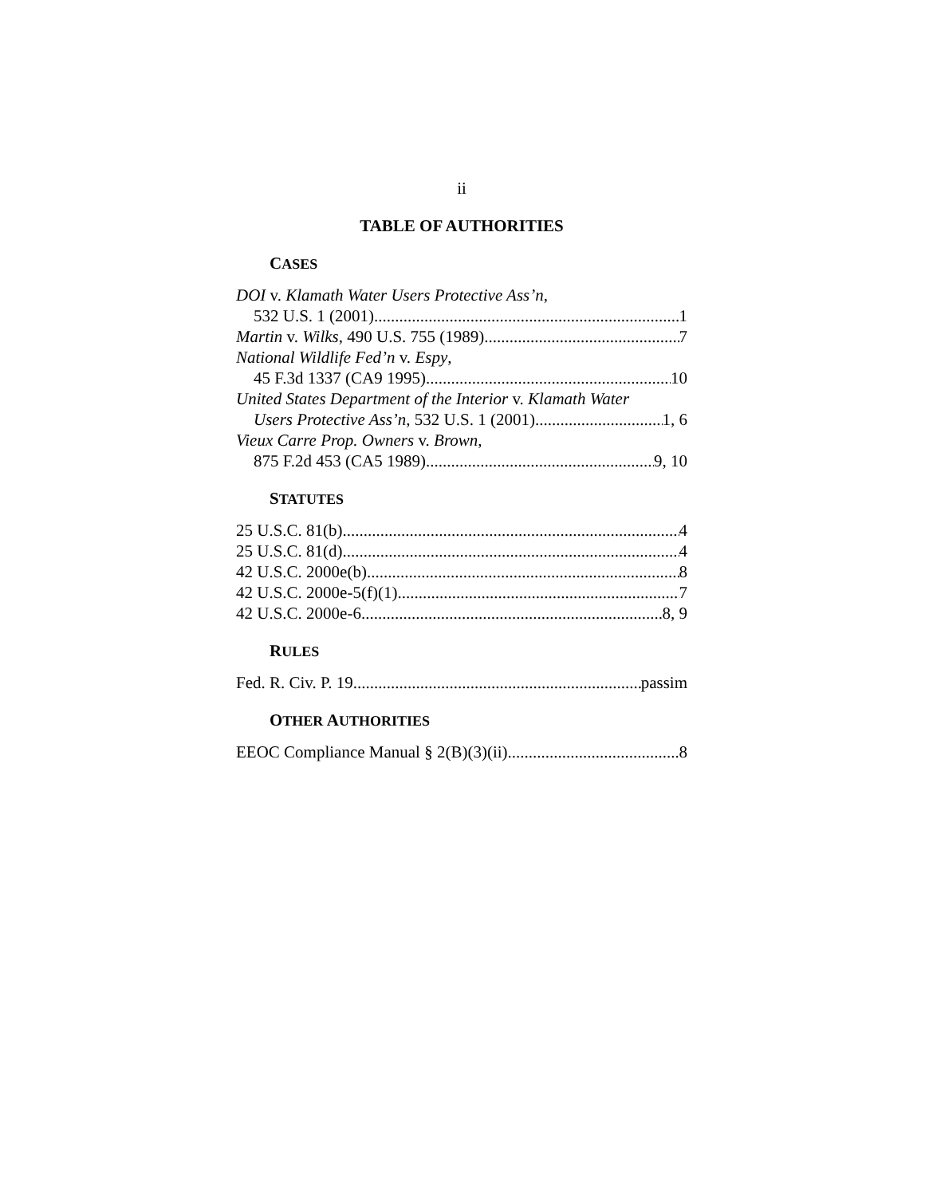ii
TABLE OF AUTHORITIES
CASES
DOI v. Klamath Water Users Protective Ass’n,
532 U.S. 1 (2001) 1
Martin v. Wilks, 490 U.S. 755 (1989) 7
National Wildlife Fed’n v. Espy,
45 F.3d 1337 (CA9 1995) 10
United States Department of the Interior v. Klamath Water
Users Protective Ass’n, 532 U.S. 1 (2001) 1, 6
Vieux Carre Prop. Owners v. Brown,
875 F.2d 453 (CA5 1989) 9, 10
STATUTES
25 U.S.C. 81(b) 4
25 U.S.C. 81(d) 4
42 U.S.C. 2000e(b) 8
42 U.S.C. 2000e-5(f)(1) 7
42 U.S.C. 2000e-6 8, 9
RULES
Fed. R. Civ. P. 19 passim
OTHER AUTHORITIES
EEOC Compliance Manual § 2(B)(3)(ii) 8